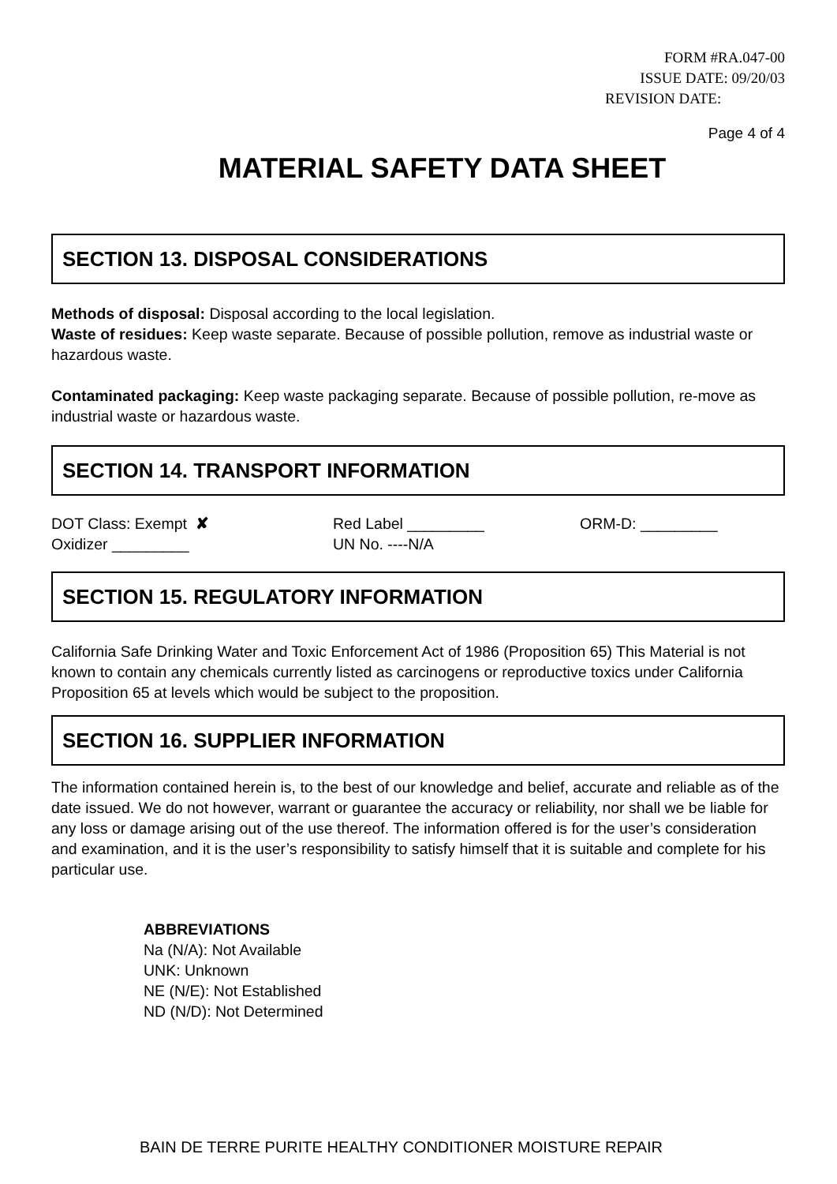FORM #RA.047-00
ISSUE DATE: 09/20/03
REVISION DATE:
Page 4 of 4
MATERIAL SAFETY DATA SHEET
SECTION 13. DISPOSAL CONSIDERATIONS
Methods of disposal: Disposal according to the local legislation.
Waste of residues: Keep waste separate. Because of possible pollution, remove as industrial waste or hazardous waste.
Contaminated packaging: Keep waste packaging separate. Because of possible pollution, re-move as industrial waste or hazardous waste.
SECTION 14. TRANSPORT INFORMATION
DOT Class: Exempt ✘
Oxidizer _________
Red Label _________
UN No. ----N/A
ORM-D: _________
SECTION 15. REGULATORY INFORMATION
California Safe Drinking Water and Toxic Enforcement Act of 1986 (Proposition 65) This Material is not known to contain any chemicals currently listed as carcinogens or reproductive toxics under California Proposition 65 at levels which would be subject to the proposition.
SECTION 16. SUPPLIER INFORMATION
The information contained herein is, to the best of our knowledge and belief, accurate and reliable as of the date issued. We do not however, warrant or guarantee the accuracy or reliability, nor shall we be liable for any loss or damage arising out of the use thereof. The information offered is for the user’s consideration and examination, and it is the user’s responsibility to satisfy himself that it is suitable and complete for his particular use.
ABBREVIATIONS
Na (N/A): Not Available
UNK: Unknown
NE (N/E): Not Established
ND (N/D): Not Determined
BAIN DE TERRE PURITE HEALTHY CONDITIONER MOISTURE REPAIR